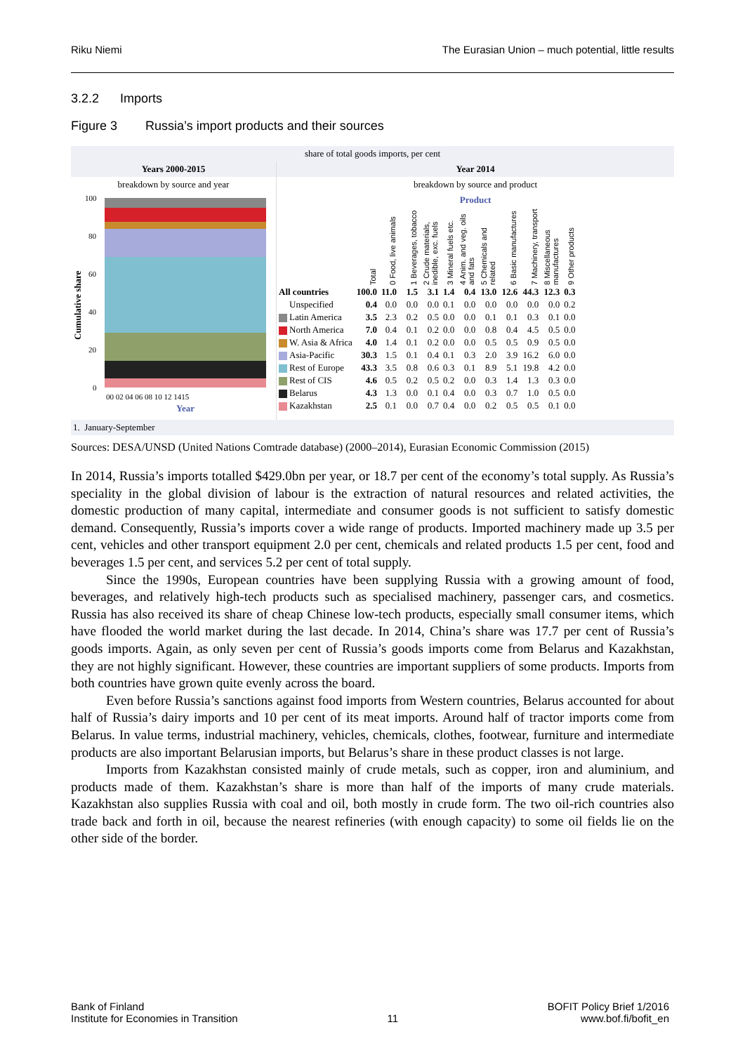Riku Niemi The Eurasian Union – much potential, little results
3.2.2 Imports
Figure 3 Russia’s import products and their sources
share of total goods imports, per cent
Years 2000-2015
breakdown by source and year
Cumulative share
100
80
60
40
20
0
00 02 04 06 08 10 12 1415
Year
Year 2014
breakdown by source and product
Product
| | Total | 0 Food, live animals | 1 Beverages, tobacco | 2 Crude materials, inedible, exc. fuels | 3 Mineral fuels etc. | 4 Anim. and veg. oils and fats | 5 Chemicals and related | 6 Basic manufactures | 7 Machinery, transport | 8 Miscellaneous manufactures | 9 Other products |
| --- | --- | --- | --- | --- | --- | --- | --- | --- | --- | --- | --- |
| All countries | 100.0 | 11.0 | 1.5 | 3.1 | 1.4 | 0.4 | 13.0 | 12.6 | 44.3 | 12.3 | 0.3 |
| Unspecified | 0.4 | 0.0 | 0.0 | 0.0 | 0.1 | 0.0 | 0.0 | 0.0 | 0.0 | 0.0 | 0.2 |
| Latin America | 3.5 | 2.3 | 0.2 | 0.5 | 0.0 | 0.0 | 0.1 | 0.1 | 0.3 | 0.1 | 0.0 |
| North America | 7.0 | 0.4 | 0.1 | 0.2 | 0.0 | 0.0 | 0.8 | 0.4 | 4.5 | 0.5 | 0.0 |
| W. Asia & Africa | 4.0 | 1.4 | 0.1 | 0.2 | 0.0 | 0.0 | 0.5 | 0.5 | 0.9 | 0.5 | 0.0 |
| Asia-Pacific | 30.3 | 1.5 | 0.1 | 0.4 | 0.1 | 0.3 | 2.0 | 3.9 | 16.2 | 6.0 | 0.0 |
| Rest of Europe | 43.3 | 3.5 | 0.8 | 0.6 | 0.3 | 0.1 | 8.9 | 5.1 | 19.8 | 4.2 | 0.0 |
| Rest of CIS | 4.6 | 0.5 | 0.2 | 0.5 | 0.2 | 0.0 | 0.3 | 1.4 | 1.3 | 0.3 | 0.0 |
| Belarus | 4.3 | 1.3 | 0.0 | 0.1 | 0.4 | 0.0 | 0.3 | 0.7 | 1.0 | 0.5 | 0.0 |
| Kazakhstan | 2.5 | 0.1 | 0.0 | 0.7 | 0.4 | 0.0 | 0.2 | 0.5 | 0.5 | 0.1 | 0.0 |
1. January-September
Sources: DESA/UNSD (United Nations Comtrade database) (2000–2014), Eurasian Economic Commission (2015)
In 2014, Russia’s imports totalled $429.0bn per year, or 18.7 per cent of the economy’s total supply. As Russia’s speciality in the global division of labour is the extraction of natural resources and related activities, the domestic production of many capital, intermediate and consumer goods is not sufficient to satisfy domestic demand. Consequently, Russia’s imports cover a wide range of products. Imported machinery made up 3.5 per cent, vehicles and other transport equipment 2.0 per cent, chemicals and related products 1.5 per cent, food and beverages 1.5 per cent, and services 5.2 per cent of total supply.
Since the 1990s, European countries have been supplying Russia with a growing amount of food, beverages, and relatively high-tech products such as specialised machinery, passenger cars, and cosmetics. Russia has also received its share of cheap Chinese low-tech products, especially small consumer items, which have flooded the world market during the last decade. In 2014, China’s share was 17.7 per cent of Russia’s goods imports. Again, as only seven per cent of Russia’s goods imports come from Belarus and Kazakhstan, they are not highly significant. However, these countries are important suppliers of some products. Imports from both countries have grown quite evenly across the board.
Even before Russia’s sanctions against food imports from Western countries, Belarus accounted for about half of Russia’s dairy imports and 10 per cent of its meat imports. Around half of tractor imports come from Belarus. In value terms, industrial machinery, vehicles, chemicals, clothes, footwear, furniture and intermediate products are also important Belarusian imports, but Belarus’s share in these product classes is not large.
Imports from Kazakhstan consisted mainly of crude metals, such as copper, iron and aluminium, and products made of them. Kazakhstan’s share is more than half of the imports of many crude materials. Kazakhstan also supplies Russia with coal and oil, both mostly in crude form. The two oil-rich countries also trade back and forth in oil, because the nearest refineries (with enough capacity) to some oil fields lie on the other side of the border.
Bank of Finland
Institute for Economies in Transition 11 BOFIT Policy Brief 1/2016
www.bof.fi/bofit_en